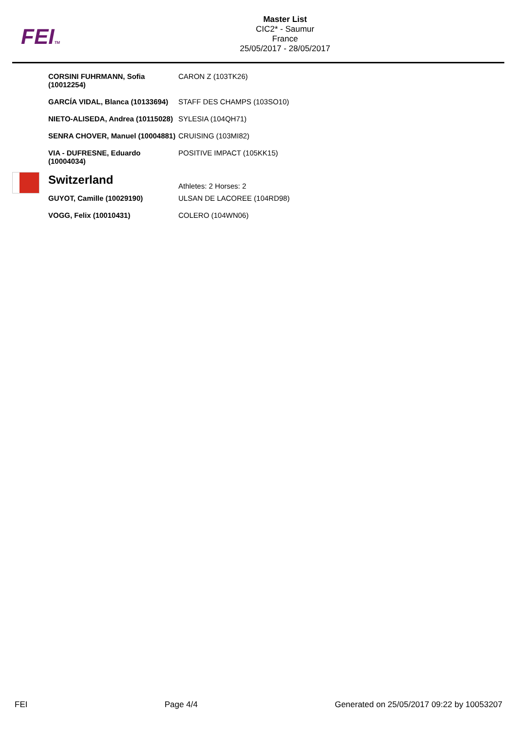FEITM
Master List
CIC2* - Saumur
France
25/05/2017 - 28/05/2017
| CORSINI FUHRMANN, Sofia (10012254) | CARON Z (103TK26) |
| GARCÍA VIDAL, Blanca (10133694) | STAFF DES CHAMPS (103SO10) |
| NIETO-ALISEDA, Andrea (10115028) | SYLESIA (104QH71) |
| SENRA CHOVER, Manuel (10004881) | CRUISING (103MI82) |
| VIA - DUFRESNE, Eduardo (10004034) | POSITIVE IMPACT (105KK15) |
| Switzerland | Athletes: 2 Horses: 2 |
| GUYOT, Camille (10029190) | ULSAN DE LACOREE (104RD98) |
| VOGG, Felix (10010431) | COLERO (104WN06) |
FEI Page 4/4 Generated on 25/05/2017 09:22 by 10053207